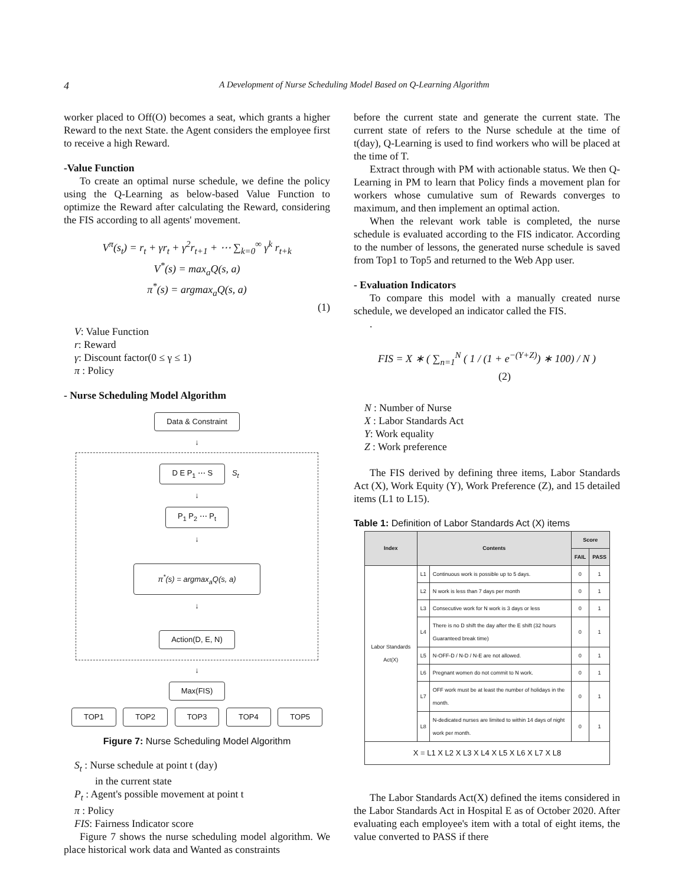4
A Development of Nurse Scheduling Model Based on Q-Learning Algorithm
worker placed to Off(O) becomes a seat, which grants a higher Reward to the next State. the Agent considers the employee first to receive a high Reward.
-Value Function
To create an optimal nurse schedule, we define the policy using the Q-Learning as below-based Value Function to optimize the Reward after calculating the Reward, considering the FIS according to all agents' movement.
V<sup>π</sup>(s<sub>t</sub>) = r<sub>t</sub> + γr<sub>t</sub> + γ<sup>2</sup>r<sub>t+1</sub> + ⋯ ∑<sub>k=0</sub><sup>∞</sup> γ<sup>k</sup> r<sub>t+k</sub>
V<sup>*</sup>(s) = max<sub>a</sub>Q(s, a)
π<sup>*</sup>(s) = argmax<sub>a</sub>Q(s, a)
(1)
V: Value Function
r: Reward
γ: Discount factor(0 ≤ γ ≤ 1)
π : Policy
- Nurse Scheduling Model Algorithm
Data & Constraint
↓
D E P<sub>1</sub> ⋯ S
S<sub>t</sub>
↓
P<sub>1</sub> P<sub>2</sub> ⋯ P<sub>t</sub>
↓
π<sup>*</sup>(s) = argmax<sub>a</sub>Q(s, a)
↓
Action(D, E, N)
↓
Max(FIS)
TOP1 TOP2 TOP3 TOP4 TOP5
Figure 7: Nurse Scheduling Model Algorithm
S<sub>t</sub> : Nurse schedule at point t (day)
in the current state
P<sub>t</sub> : Agent's possible movement at point t
π : Policy
FIS: Fairness Indicator score
Figure 7 shows the nurse scheduling model algorithm. We place historical work data and Wanted as constraints
before the current state and generate the current state. The current state of refers to the Nurse schedule at the time of t(day), Q-Learning is used to find workers who will be placed at the time of T.
Extract through with PM with actionable status. We then Q-Learning in PM to learn that Policy finds a movement plan for workers whose cumulative sum of Rewards converges to maximum, and then implement an optimal action.
When the relevant work table is completed, the nurse schedule is evaluated according to the FIS indicator. According to the number of lessons, the generated nurse schedule is saved from Top1 to Top5 and returned to the Web App user.
- Evaluation Indicators
To compare this model with a manually created nurse schedule, we developed an indicator called the FIS.
.
FIS = X ∗ ( ∑<sub>n=1</sub><sup>N</sup> ( 1 / (1 + e<sup>−(Y+Z)</sup>) ∗ 100) / N ) (2)
N : Number of Nurse
X : Labor Standards Act
Y: Work equality
Z : Work preference
The FIS derived by defining three items, Labor Standards Act (X), Work Equity (Y), Work Preference (Z), and 15 detailed items (L1 to L15).
Table 1: Definition of Labor Standards Act (X) items
| Index | Contents | | Score | |
| --- | --- | --- | --- | --- |
| | | | FAIL | PASS |
| Labor Standards Act(X) | L1 | Continuous work is possible up to 5 days. | 0 | 1 |
| | L2 | N work is less than 7 days per month | 0 | 1 |
| | L3 | Consecutive work for N work is 3 days or less | 0 | 1 |
| | L4 | There is no D shift the day after the E shift (32 hours Guaranteed break time) | 0 | 1 |
| | L5 | N-OFF-D / N-D / N-E are not allowed. | 0 | 1 |
| | L6 | Pregnant women do not commit to N work. | 0 | 1 |
| | L7 | OFF work must be at least the number of holidays in the month. | 0 | 1 |
| | L8 | N-dedicated nurses are limited to within 14 days of night work per month. | 0 | 1 |
| X = L1 X L2 X L3 X L4 X L5 X L6 X L7 X L8 | | | | |
The Labor Standards Act(X) defined the items considered in the Labor Standards Act in Hospital E as of October 2020. After evaluating each employee's item with a total of eight items, the value converted to PASS if there